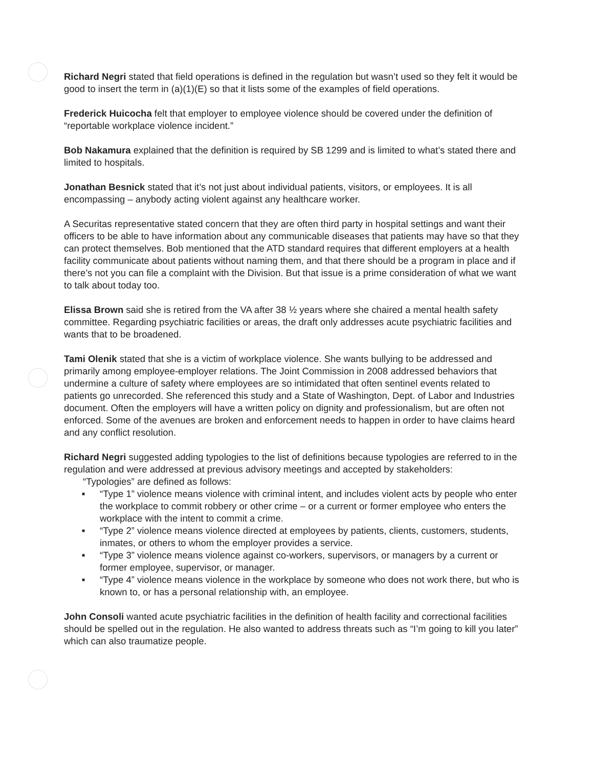Richard Negri stated that field operations is defined in the regulation but wasn’t used so they felt it would be good to insert the term in (a)(1)(E) so that it lists some of the examples of field operations.
Frederick Huicocha felt that employer to employee violence should be covered under the definition of “reportable workplace violence incident.”
Bob Nakamura explained that the definition is required by SB 1299 and is limited to what’s stated there and limited to hospitals.
Jonathan Besnick stated that it’s not just about individual patients, visitors, or employees. It is all encompassing – anybody acting violent against any healthcare worker.
A Securitas representative stated concern that they are often third party in hospital settings and want their officers to be able to have information about any communicable diseases that patients may have so that they can protect themselves. Bob mentioned that the ATD standard requires that different employers at a health facility communicate about patients without naming them, and that there should be a program in place and if there’s not you can file a complaint with the Division. But that issue is a prime consideration of what we want to talk about today too.
Elissa Brown said she is retired from the VA after 38 ½ years where she chaired a mental health safety committee. Regarding psychiatric facilities or areas, the draft only addresses acute psychiatric facilities and wants that to be broadened.
Tami Olenik stated that she is a victim of workplace violence. She wants bullying to be addressed and primarily among employee-employer relations. The Joint Commission in 2008 addressed behaviors that undermine a culture of safety where employees are so intimidated that often sentinel events related to patients go unrecorded. She referenced this study and a State of Washington, Dept. of Labor and Industries document. Often the employers will have a written policy on dignity and professionalism, but are often not enforced. Some of the avenues are broken and enforcement needs to happen in order to have claims heard and any conflict resolution.
Richard Negri suggested adding typologies to the list of definitions because typologies are referred to in the regulation and were addressed at previous advisory meetings and accepted by stakeholders:
“Typologies” are defined as follows:
■ “Type 1” violence means violence with criminal intent, and includes violent acts by people who enter the workplace to commit robbery or other crime – or a current or former employee who enters the workplace with the intent to commit a crime.
■ “Type 2” violence means violence directed at employees by patients, clients, customers, students, inmates, or others to whom the employer provides a service.
■ “Type 3” violence means violence against co-workers, supervisors, or managers by a current or former employee, supervisor, or manager.
■ “Type 4” violence means violence in the workplace by someone who does not work there, but who is known to, or has a personal relationship with, an employee.
John Consoli wanted acute psychiatric facilities in the definition of health facility and correctional facilities should be spelled out in the regulation. He also wanted to address threats such as “I’m going to kill you later” which can also traumatize people.